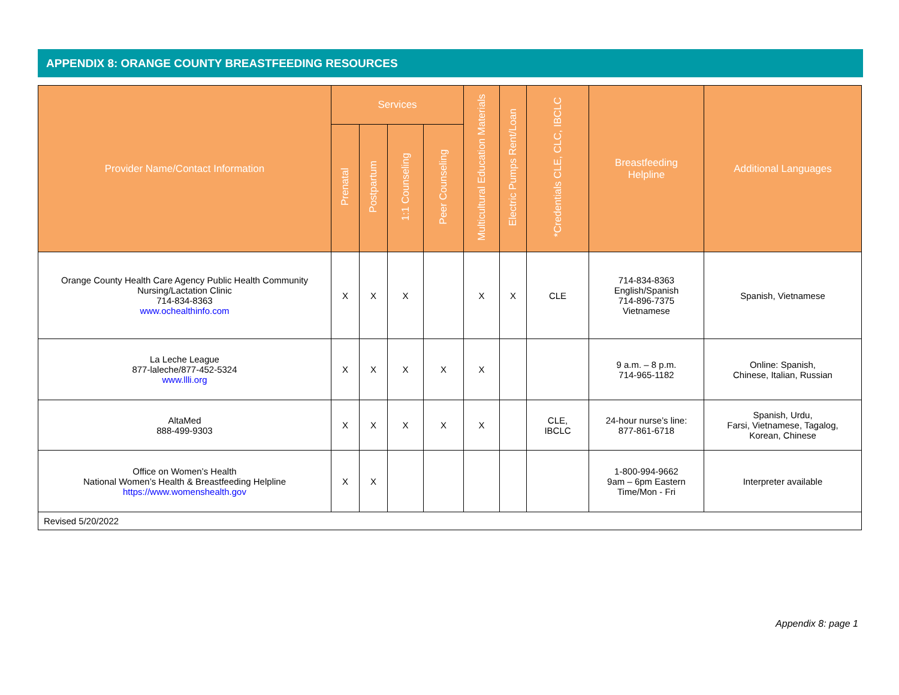APPENDIX 8: ORANGE COUNTY BREASTFEEDING RESOURCES
| Provider Name/Contact Information | Services | | | | Multicultural Education Materials | Electric Pumps Rent/Loan | *Credentials CLE, CLC, IBCLC | Breastfeeding Helpline | Additional Languages |
| --- | --- | --- | --- | --- | --- | --- | --- | --- | --- |
| | Prenatal | Postpartum | 1:1 Counseling | Peer Counseling | | | | | |
| Orange County Health Care Agency Public Health Community Nursing/Lactation Clinic 714-834-8363 www.ochealthinfo.com | X | X | X | | X | X | CLE | 714-834-8363 English/Spanish 714-896-7375 Vietnamese | Spanish, Vietnamese |
| La Leche League 877-laleche/877-452-5324 www.llli.org | X | X | X | X | X | | | 9 a.m. – 8 p.m. 714-965-1182 | Online: Spanish, Chinese, Italian, Russian |
| AltaMed 888-499-9303 | X | X | X | X | X | | CLE, IBCLC | 24-hour nurse’s line: 877-861-6718 | Spanish, Urdu, Farsi, Vietnamese, Tagalog, Korean, Chinese |
| Office on Women’s Health National Women’s Health & Breastfeeding Helpline https://www.womenshealth.gov | X | X | | | | | | 1-800-994-9662 9am – 6pm Eastern Time/Mon - Fri | Interpreter available |
| Revised 5/20/2022 | | | | | | | | | |
Appendix 8: page 1